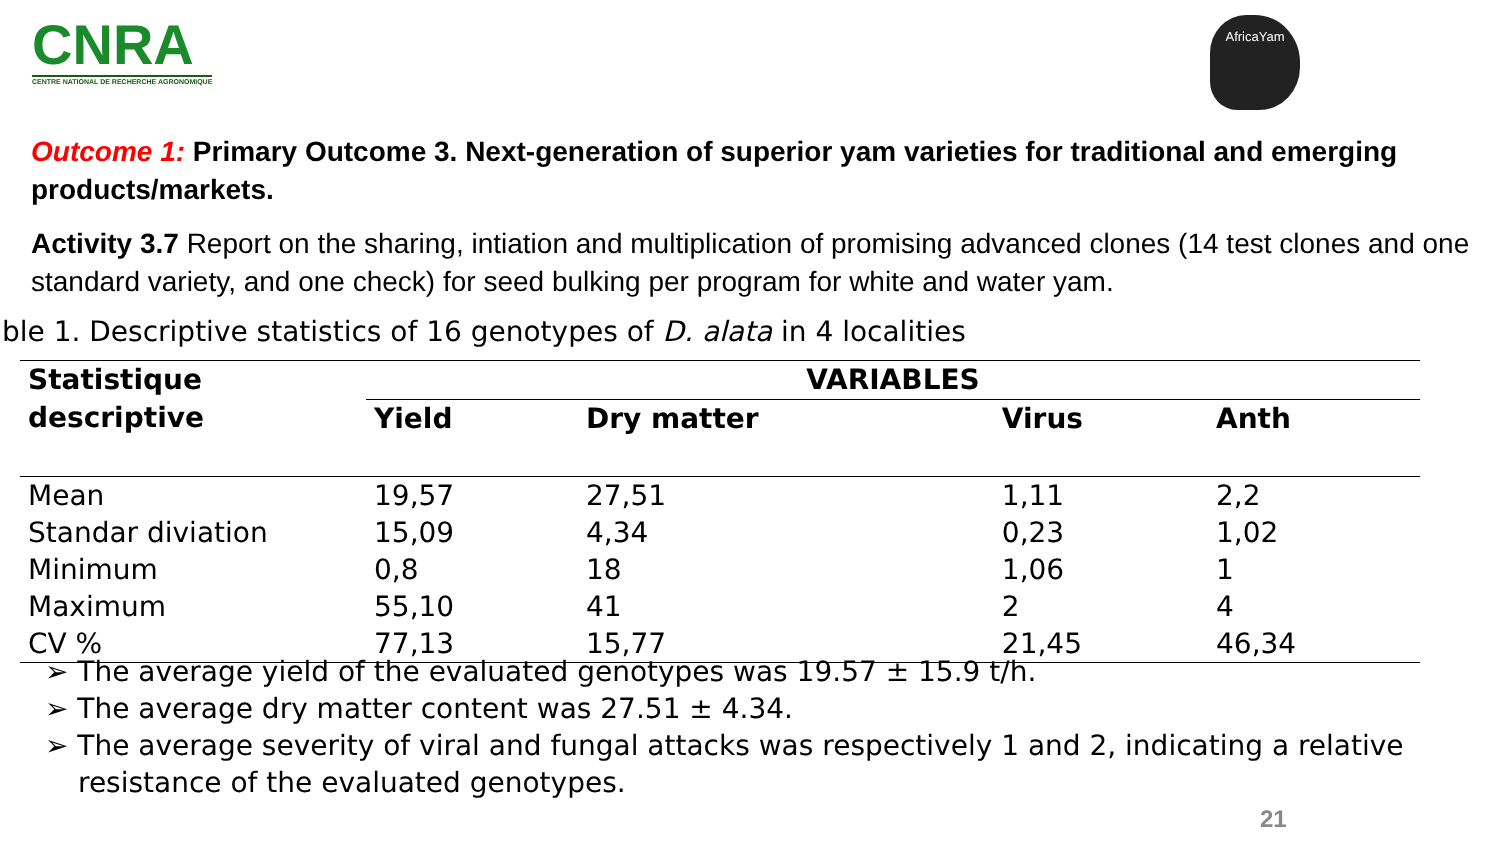CNRA
CENTRE NATIONAL DE RECHERCHE AGRONOMIQUE
AfricaYam
Outcome 1: Primary Outcome 3. Next-generation of superior yam varieties for traditional and emerging products/markets.
Activity 3.7 Report on the sharing, intiation and multiplication of promising advanced clones (14 test clones and one standard variety, and one check) for seed bulking per program for white and water yam.
ble 1. Descriptive statistics of 16 genotypes of D. alata in 4 localities
| Statistique descriptive | VARIABLES | | | |
| --- | --- | --- | --- | --- |
| | Yield | Dry matter | Virus | Anth |
| Mean | 19,57 | 27,51 | 1,11 | 2,2 |
| Standar diviation | 15,09 | 4,34 | 0,23 | 1,02 |
| Minimum | 0,8 | 18 | 1,06 | 1 |
| Maximum | 55,10 | 41 | 2 | 4 |
| CV % | 77,13 | 15,77 | 21,45 | 46,34 |
➢ The average yield of the evaluated genotypes was 19.57 ± 15.9 t/h.
➢ The average dry matter content was 27.51 ± 4.34.
➢ The average severity of viral and fungal attacks was respectively 1 and 2, indicating a relative resistance of the evaluated genotypes.
21